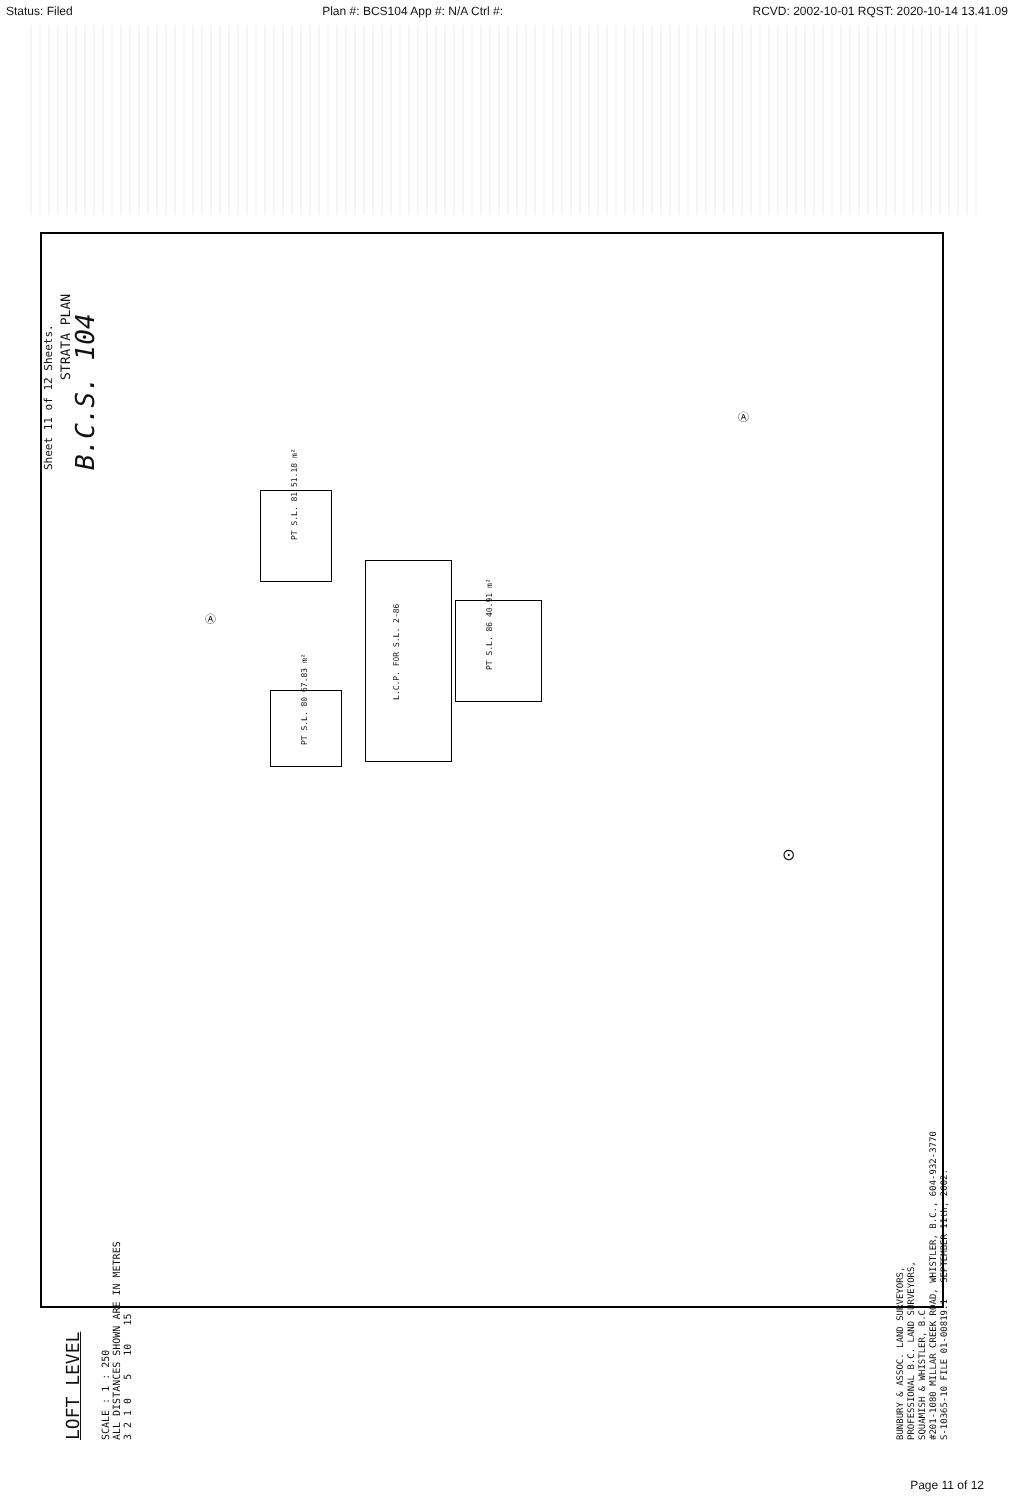Status: Filed Plan #: BCS104 App #: N/A Ctrl #: RCVD: 2002-10-01 RQST: 2020-10-14 13.41.09
Sheet 11 of 12 Sheets.
STRATA PLAN
B.C.S. 104
LOFT LEVEL
SCALE : 1 : 250
ALL DISTANCES SHOWN ARE IN METRES
3 2 1 0 5 10 15
BUNBURY & ASSOC. LAND SURVEYORS,
PROFESSIONAL B.C. LAND SURVEYORS,
SQUAMISH & WHISTLER, B.C.
#201-1080 MILLAR CREEK ROAD, WHISTLER, B.C., 604-932-3770
S-10365-10 FILE 01-00819.1 SEPTEMBER 11th, 2002.
PT S.L. 81 51.18 m²
L.C.P. FOR S.L. 2-86
PT S.L. 80 67.83 m²
PT S.L. 86 40.91 m²
Ⓐ
Ⓐ
⊙
Page 11 of 12